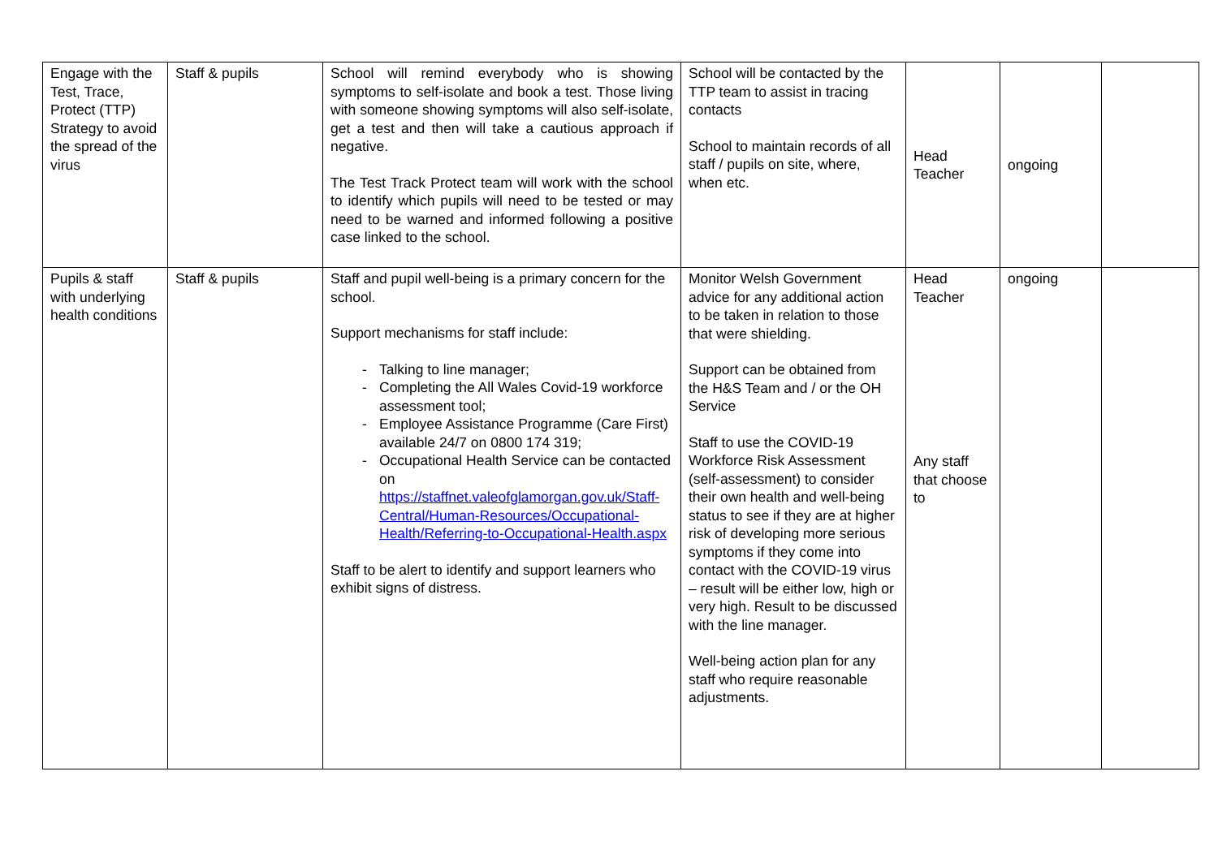| Engage with the Test, Trace, Protect (TTP) Strategy to avoid the spread of the virus | Staff & pupils | School will remind everybody who is showing symptoms to self-isolate and book a test. Those living with someone showing symptoms will also self-isolate, get a test and then will take a cautious approach if negative. The Test Track Protect team will work with the school to identify which pupils will need to be tested or may need to be warned and informed following a positive case linked to the school. | School will be contacted by the TTP team to assist in tracing contacts School to maintain records of all staff / pupils on site, where, when etc. | Head Teacher | ongoing | |
| Pupils & staff with underlying health conditions | Staff & pupils | Staff and pupil well-being is a primary concern for the school. Support mechanisms for staff include: - Talking to line manager; - Completing the All Wales Covid-19 workforce assessment tool; - Employee Assistance Programme (Care First) available 24/7 on 0800 174 319; - Occupational Health Service can be contacted on https://staffnet.valeofglamorgan.gov.uk/Staff-Central/Human-Resources/Occupational-Health/Referring-to-Occupational-Health.aspx Staff to be alert to identify and support learners who exhibit signs of distress. | Monitor Welsh Government advice for any additional action to be taken in relation to those that were shielding. Support can be obtained from the H&S Team and / or the OH Service Staff to use the COVID-19 Workforce Risk Assessment (self-assessment) to consider their own health and well-being status to see if they are at higher risk of developing more serious symptoms if they come into contact with the COVID-19 virus – result will be either low, high or very high. Result to be discussed with the line manager. Well-being action plan for any staff who require reasonable adjustments. | Head Teacher Any staff that choose to | ongoing | |